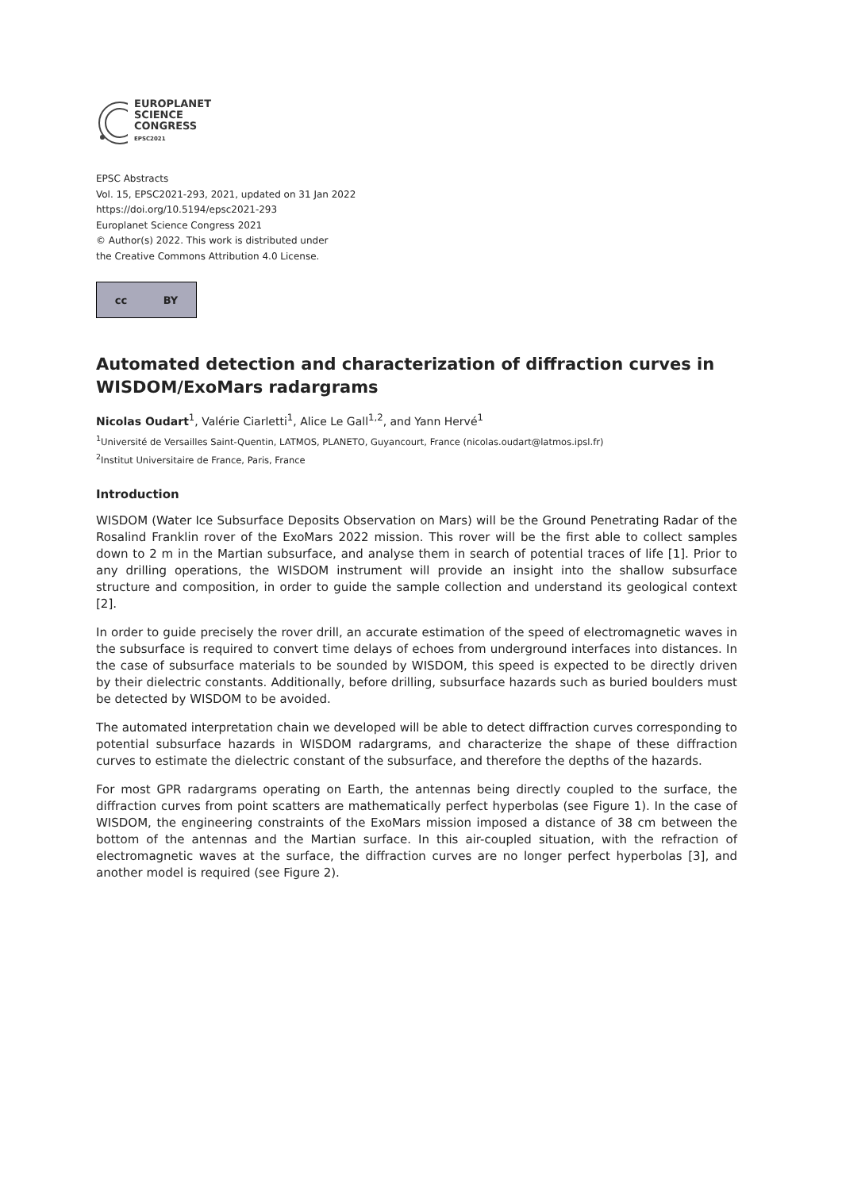EUROPLANET
SCIENCE
CONGRESS
EPSC2021
EPSC Abstracts
Vol. 15, EPSC2021-293, 2021, updated on 31 Jan 2022
https://doi.org/10.5194/epsc2021-293
Europlanet Science Congress 2021
© Author(s) 2022. This work is distributed under
the Creative Commons Attribution 4.0 License.
cc BY
Automated detection and characterization of diffraction curves in WISDOM/ExoMars radargrams
Nicolas Oudart<sup>1</sup>, Valérie Ciarletti<sup>1</sup>, Alice Le Gall<sup>1,2</sup>, and Yann Hervé<sup>1</sup>
<sup>1</sup> Université de Versailles Saint-Quentin, LATMOS, PLANETO, Guyancourt, France (nicolas.oudart@latmos.ipsl.fr)
<sup>2</sup> Institut Universitaire de France, Paris, France
Introduction
WISDOM (Water Ice Subsurface Deposits Observation on Mars) will be the Ground Penetrating Radar of the Rosalind Franklin rover of the ExoMars 2022 mission. This rover will be the first able to collect samples down to 2 m in the Martian subsurface, and analyse them in search of potential traces of life [1]. Prior to any drilling operations, the WISDOM instrument will provide an insight into the shallow subsurface structure and composition, in order to guide the sample collection and understand its geological context [2].
In order to guide precisely the rover drill, an accurate estimation of the speed of electromagnetic waves in the subsurface is required to convert time delays of echoes from underground interfaces into distances. In the case of subsurface materials to be sounded by WISDOM, this speed is expected to be directly driven by their dielectric constants. Additionally, before drilling, subsurface hazards such as buried boulders must be detected by WISDOM to be avoided.
The automated interpretation chain we developed will be able to detect diffraction curves corresponding to potential subsurface hazards in WISDOM radargrams, and characterize the shape of these diffraction curves to estimate the dielectric constant of the subsurface, and therefore the depths of the hazards.
For most GPR radargrams operating on Earth, the antennas being directly coupled to the surface, the diffraction curves from point scatters are mathematically perfect hyperbolas (see Figure 1). In the case of WISDOM, the engineering constraints of the ExoMars mission imposed a distance of 38 cm between the bottom of the antennas and the Martian surface. In this air-coupled situation, with the refraction of electromagnetic waves at the surface, the diffraction curves are no longer perfect hyperbolas [3], and another model is required (see Figure 2).